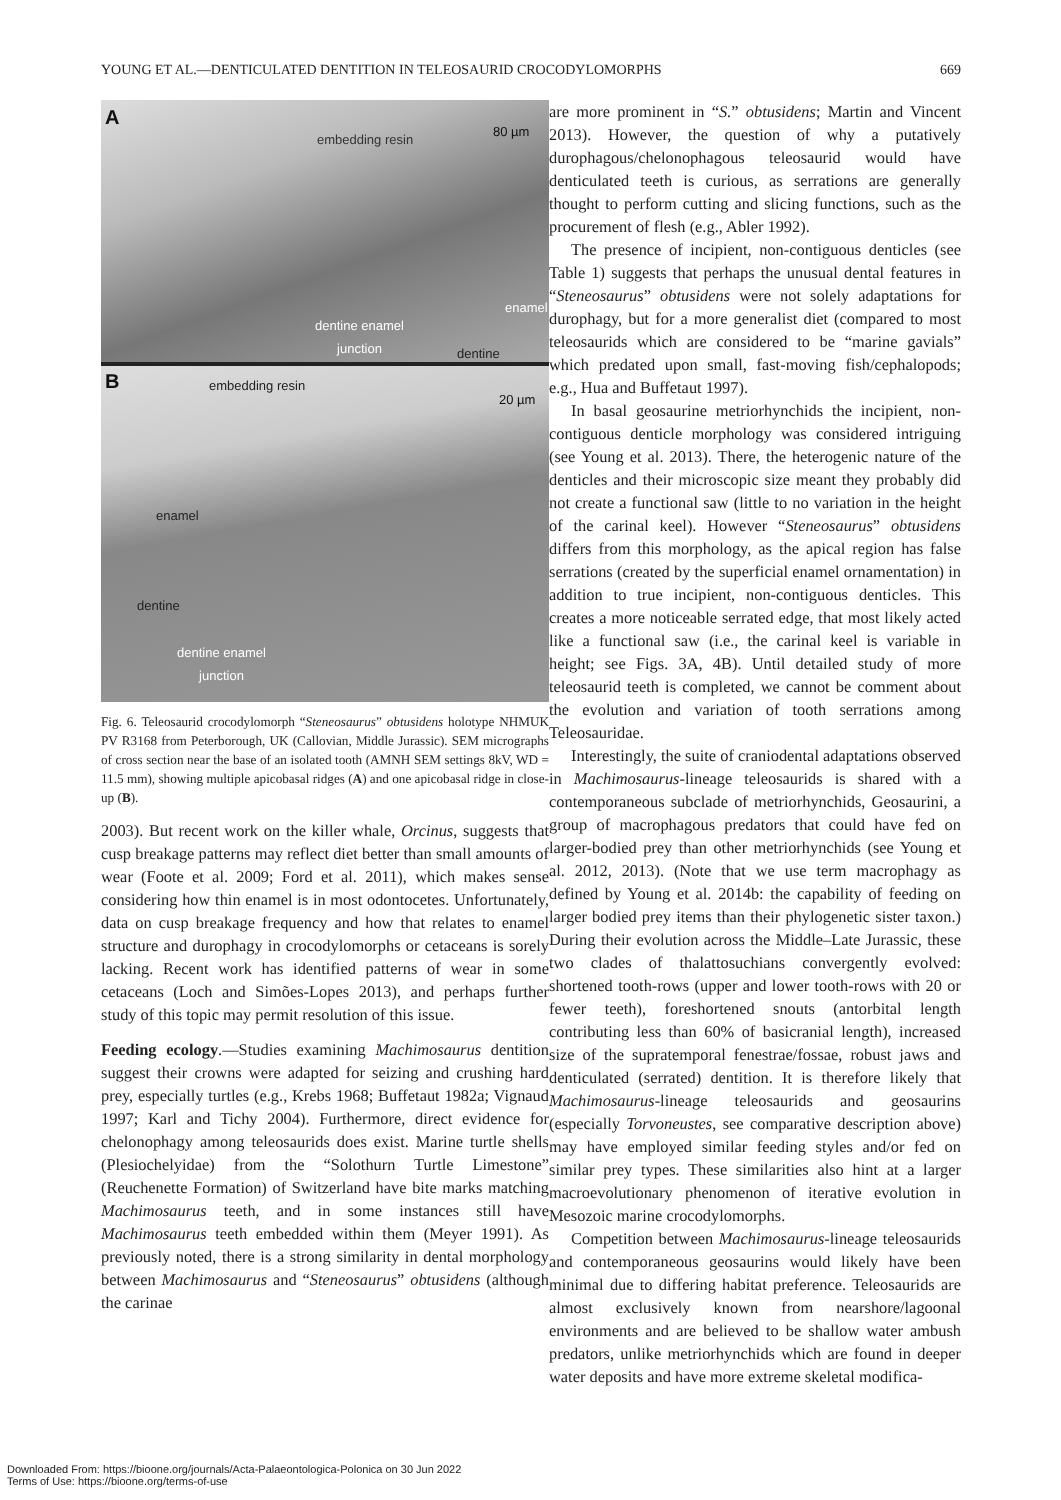YOUNG ET AL.—DENTICULATED DENTITION IN TELEOSAURID CROCODYLOMORPHS 669
A
embedding resin
80 µm
enamel
dentine enamel
junction
dentine
B embedding resin
20 µm
enamel
dentine
dentine enamel
junction
Fig. 6. Teleosaurid crocodylomorph “Steneosaurus” obtusidens holotype NHMUK PV R3168 from Peterborough, UK (Callovian, Middle Jurassic). SEM micrographs of cross section near the base of an isolated tooth (AMNH SEM settings 8kV, WD = 11.5 mm), showing multiple apicobasal ridges (A) and one apicobasal ridge in close-up (B).
2003). But recent work on the killer whale, Orcinus, suggests that cusp breakage patterns may reflect diet better than small amounts of wear (Foote et al. 2009; Ford et al. 2011), which makes sense considering how thin enamel is in most odontocetes. Unfortunately, data on cusp breakage frequency and how that relates to enamel structure and durophagy in crocodylomorphs or cetaceans is sorely lacking. Recent work has identified patterns of wear in some cetaceans (Loch and Simões-Lopes 2013), and perhaps further study of this topic may permit resolution of this issue.
Feeding ecology.—Studies examining Machimosaurus dentition suggest their crowns were adapted for seizing and crushing hard prey, especially turtles (e.g., Krebs 1968; Buffetaut 1982a; Vignaud 1997; Karl and Tichy 2004). Furthermore, direct evidence for chelonophagy among teleosaurids does exist. Marine turtle shells (Plesiochelyidae) from the “Solothurn Turtle Limestone” (Reuchenette Formation) of Switzerland have bite marks matching Machimosaurus teeth, and in some instances still have Machimosaurus teeth embedded within them (Meyer 1991). As previously noted, there is a strong similarity in dental morphology between Machimosaurus and “Steneosaurus” obtusidens (although the carinae
are more prominent in “S.” obtusidens; Martin and Vincent 2013). However, the question of why a putatively durophagous/chelonophagous teleosaurid would have denticulated teeth is curious, as serrations are generally thought to perform cutting and slicing functions, such as the procurement of flesh (e.g., Abler 1992).
The presence of incipient, non-contiguous denticles (see Table 1) suggests that perhaps the unusual dental features in “Steneosaurus” obtusidens were not solely adaptations for durophagy, but for a more generalist diet (compared to most teleosaurids which are considered to be “marine gavials” which predated upon small, fast-moving fish/cephalopods; e.g., Hua and Buffetaut 1997).
In basal geosaurine metriorhynchids the incipient, non-contiguous denticle morphology was considered intriguing (see Young et al. 2013). There, the heterogenic nature of the denticles and their microscopic size meant they probably did not create a functional saw (little to no variation in the height of the carinal keel). However “Steneosaurus” obtusidens differs from this morphology, as the apical region has false serrations (created by the superficial enamel ornamentation) in addition to true incipient, non-contiguous denticles. This creates a more noticeable serrated edge, that most likely acted like a functional saw (i.e., the carinal keel is variable in height; see Figs. 3A, 4B). Until detailed study of more teleosaurid teeth is completed, we cannot be comment about the evolution and variation of tooth serrations among Teleosauridae.
Interestingly, the suite of craniodental adaptations observed in Machimosaurus-lineage teleosaurids is shared with a contemporaneous subclade of metriorhynchids, Geosaurini, a group of macrophagous predators that could have fed on larger-bodied prey than other metriorhynchids (see Young et al. 2012, 2013). (Note that we use term macrophagy as defined by Young et al. 2014b: the capability of feeding on larger bodied prey items than their phylogenetic sister taxon.) During their evolution across the Middle–Late Jurassic, these two clades of thalattosuchians convergently evolved: shortened tooth-rows (upper and lower tooth-rows with 20 or fewer teeth), foreshortened snouts (antorbital length contributing less than 60% of basicranial length), increased size of the supratemporal fenestrae/fossae, robust jaws and denticulated (serrated) dentition. It is therefore likely that Machimosaurus-lineage teleosaurids and geosaurins (especially Torvoneustes, see comparative description above) may have employed similar feeding styles and/or fed on similar prey types. These similarities also hint at a larger macroevolutionary phenomenon of iterative evolution in Mesozoic marine crocodylomorphs.
Competition between Machimosaurus-lineage teleosaurids and contemporaneous geosaurins would likely have been minimal due to differing habitat preference. Teleosaurids are almost exclusively known from nearshore/lagoonal environments and are believed to be shallow water ambush predators, unlike metriorhynchids which are found in deeper water deposits and have more extreme skeletal modifica-
Downloaded From: https://bioone.org/journals/Acta-Palaeontologica-Polonica on 30 Jun 2022
Terms of Use: https://bioone.org/terms-of-use